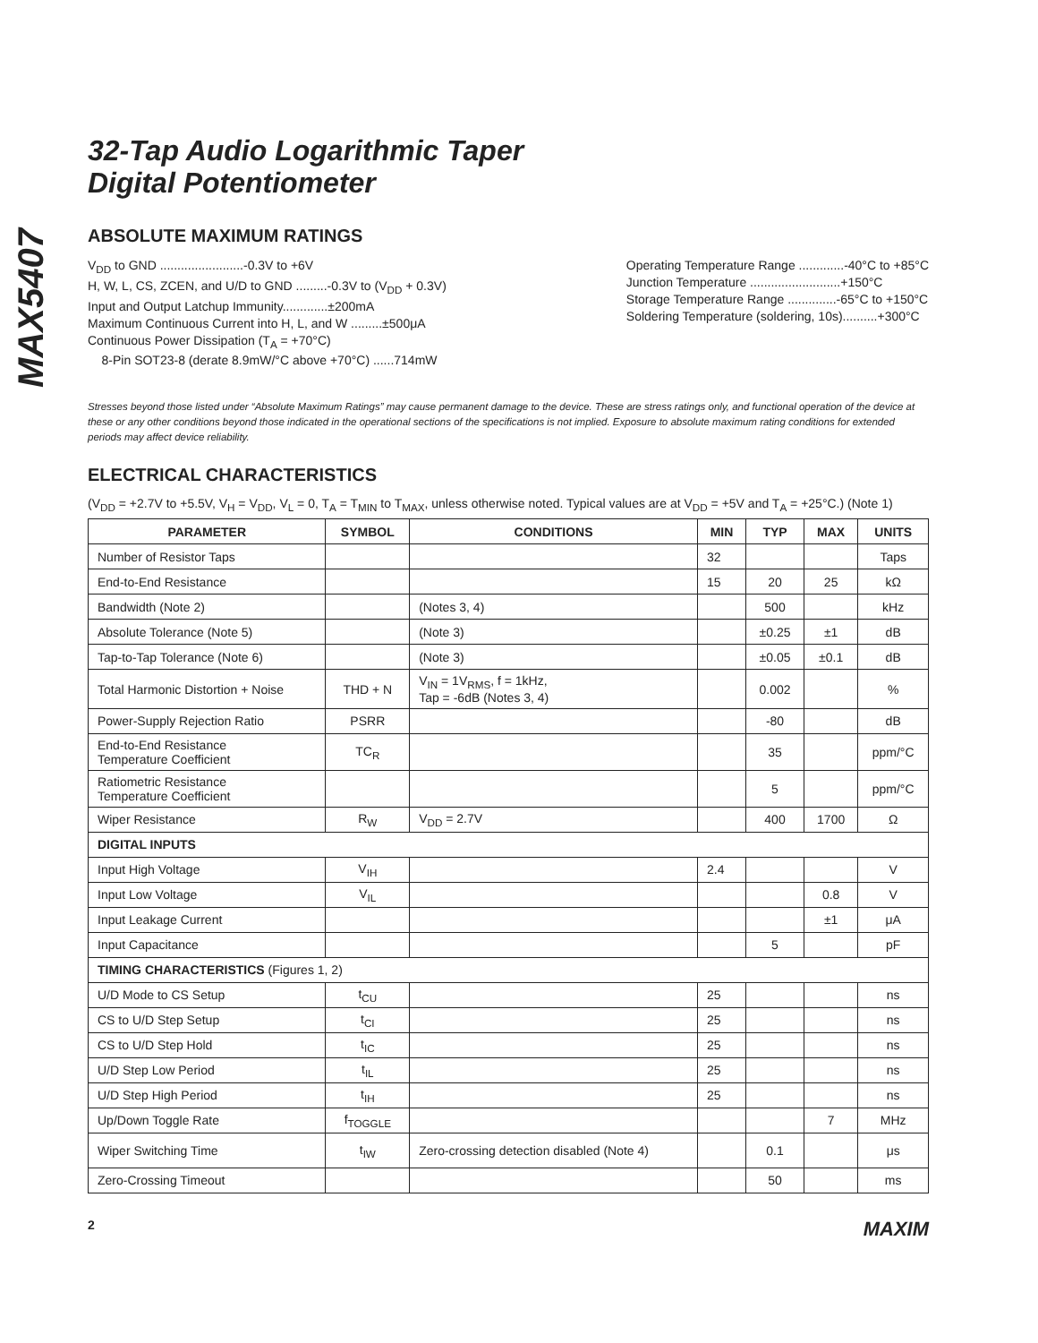MAX5407
32-Tap Audio Logarithmic Taper
Digital Potentiometer
ABSOLUTE MAXIMUM RATINGS
V<sub>DD</sub> to GND ........................-0.3V to +6V
H, W, L, CS, ZCEN, and U/D to GND .........-0.3V to (V<sub>DD</sub> + 0.3V)
Input and Output Latchup Immunity.............±200mA
Maximum Continuous Current into H, L, and W .........±500μA
Continuous Power Dissipation (T<sub>A</sub> = +70°C)
8-Pin SOT23-8 (derate 8.9mW/°C above +70°C) ......714mW
Operating Temperature Range .............-40°C to +85°C
Junction Temperature ..........................+150°C
Storage Temperature Range ..............-65°C to +150°C
Soldering Temperature (soldering, 10s)..........+300°C
Stresses beyond those listed under “Absolute Maximum Ratings” may cause permanent damage to the device. These are stress ratings only, and functional operation of the device at these or any other conditions beyond those indicated in the operational sections of the specifications is not implied. Exposure to absolute maximum rating conditions for extended periods may affect device reliability.
ELECTRICAL CHARACTERISTICS
(V<sub>DD</sub> = +2.7V to +5.5V, V<sub>H</sub> = V<sub>DD</sub>, V<sub>L</sub> = 0, T<sub>A</sub> = T<sub>MIN</sub> to T<sub>MAX</sub>, unless otherwise noted. Typical values are at V<sub>DD</sub> = +5V and T<sub>A</sub> = +25°C.) (Note 1)
| PARAMETER | SYMBOL | CONDITIONS | MIN | TYP | MAX | UNITS |
| --- | --- | --- | --- | --- | --- | --- |
| Number of Resistor Taps | | | 32 | | | Taps |
| End-to-End Resistance | | | 15 | 20 | 25 | kΩ |
| Bandwidth (Note 2) | | (Notes 3, 4) | | 500 | | kHz |
| Absolute Tolerance (Note 5) | | (Note 3) | | ±0.25 | ±1 | dB |
| Tap-to-Tap Tolerance (Note 6) | | (Note 3) | | ±0.05 | ±0.1 | dB |
| Total Harmonic Distortion + Noise | THD + N | V<sub>IN</sub> = 1V<sub>RMS</sub>, f = 1kHz, Tap = -6dB (Notes 3, 4) | | 0.002 | | % |
| Power-Supply Rejection Ratio | PSRR | | | -80 | | dB |
| End-to-End Resistance Temperature Coefficient | TC<sub>R</sub> | | | 35 | | ppm/°C |
| Ratiometric Resistance Temperature Coefficient | | | | 5 | | ppm/°C |
| Wiper Resistance | R<sub>W</sub> | V<sub>DD</sub> = 2.7V | | 400 | 1700 | Ω |
| DIGITAL INPUTS | | | | | | |
| Input High Voltage | V<sub>IH</sub> | | 2.4 | | | V |
| Input Low Voltage | V<sub>IL</sub> | | | | 0.8 | V |
| Input Leakage Current | | | | | ±1 | μA |
| Input Capacitance | | | | 5 | | pF |
| TIMING CHARACTERISTICS (Figures 1, 2) | | | | | | |
| U/D Mode to CS Setup | t<sub>CU</sub> | | 25 | | | ns |
| CS to U/D Step Setup | t<sub>CI</sub> | | 25 | | | ns |
| CS to U/D Step Hold | t<sub>IC</sub> | | 25 | | | ns |
| U/D Step Low Period | t<sub>IL</sub> | | 25 | | | ns |
| U/D Step High Period | t<sub>IH</sub> | | 25 | | | ns |
| Up/Down Toggle Rate | f<sub>TOGGLE</sub> | | | | 7 | MHz |
| Wiper Switching Time | t<sub>IW</sub> | Zero-crossing detection disabled (Note 4) | | 0.1 | | μs |
| Zero-Crossing Timeout | | | | 50 | | ms |
2 MAXIM